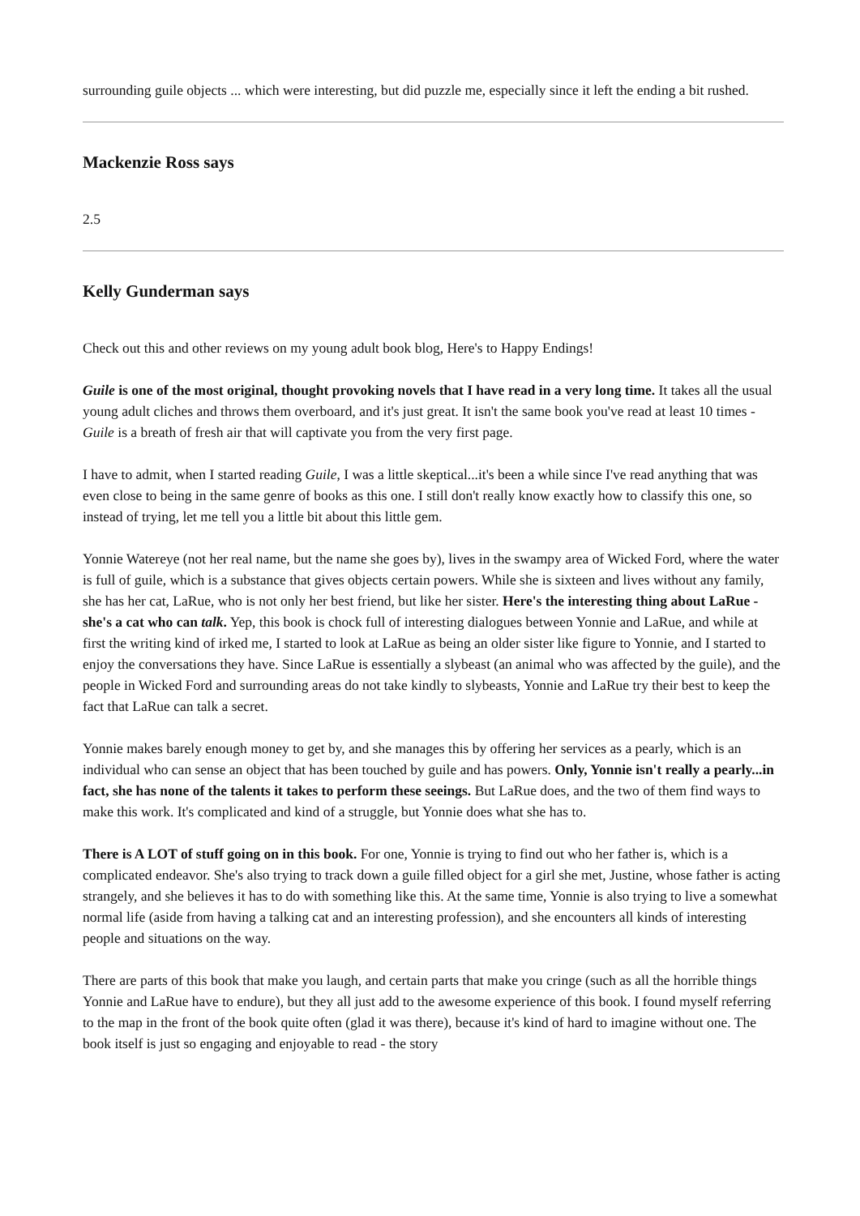surrounding guile objects ... which were interesting, but did puzzle me, especially since it left the ending a bit rushed.
Mackenzie Ross says
2.5
Kelly Gunderman says
Check out this and other reviews on my young adult book blog, Here's to Happy Endings!
Guile is one of the most original, thought provoking novels that I have read in a very long time. It takes all the usual young adult cliches and throws them overboard, and it's just great. It isn't the same book you've read at least 10 times - Guile is a breath of fresh air that will captivate you from the very first page.
I have to admit, when I started reading Guile, I was a little skeptical...it's been a while since I've read anything that was even close to being in the same genre of books as this one. I still don't really know exactly how to classify this one, so instead of trying, let me tell you a little bit about this little gem.
Yonnie Watereye (not her real name, but the name she goes by), lives in the swampy area of Wicked Ford, where the water is full of guile, which is a substance that gives objects certain powers. While she is sixteen and lives without any family, she has her cat, LaRue, who is not only her best friend, but like her sister. Here's the interesting thing about LaRue - she's a cat who can talk. Yep, this book is chock full of interesting dialogues between Yonnie and LaRue, and while at first the writing kind of irked me, I started to look at LaRue as being an older sister like figure to Yonnie, and I started to enjoy the conversations they have. Since LaRue is essentially a slybeast (an animal who was affected by the guile), and the people in Wicked Ford and surrounding areas do not take kindly to slybeasts, Yonnie and LaRue try their best to keep the fact that LaRue can talk a secret.
Yonnie makes barely enough money to get by, and she manages this by offering her services as a pearly, which is an individual who can sense an object that has been touched by guile and has powers. Only, Yonnie isn't really a pearly...in fact, she has none of the talents it takes to perform these seeings. But LaRue does, and the two of them find ways to make this work. It's complicated and kind of a struggle, but Yonnie does what she has to.
There is A LOT of stuff going on in this book. For one, Yonnie is trying to find out who her father is, which is a complicated endeavor. She's also trying to track down a guile filled object for a girl she met, Justine, whose father is acting strangely, and she believes it has to do with something like this. At the same time, Yonnie is also trying to live a somewhat normal life (aside from having a talking cat and an interesting profession), and she encounters all kinds of interesting people and situations on the way.
There are parts of this book that make you laugh, and certain parts that make you cringe (such as all the horrible things Yonnie and LaRue have to endure), but they all just add to the awesome experience of this book. I found myself referring to the map in the front of the book quite often (glad it was there), because it's kind of hard to imagine without one. The book itself is just so engaging and enjoyable to read - the story